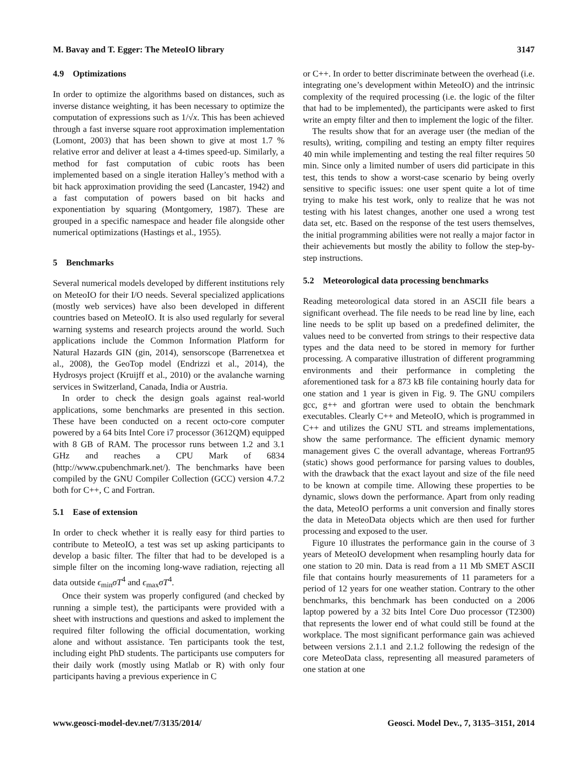M. Bavay and T. Egger: The MeteoIO library 3147
4.9 Optimizations
In order to optimize the algorithms based on distances, such as inverse distance weighting, it has been necessary to optimize the computation of expressions such as 1/√x. This has been achieved through a fast inverse square root approximation implementation (Lomont, 2003) that has been shown to give at most 1.7 % relative error and deliver at least a 4-times speed-up. Similarly, a method for fast computation of cubic roots has been implemented based on a single iteration Halley’s method with a bit hack approximation providing the seed (Lancaster, 1942) and a fast computation of powers based on bit hacks and exponentiation by squaring (Montgomery, 1987). These are grouped in a specific namespace and header file alongside other numerical optimizations (Hastings et al., 1955).
5 Benchmarks
Several numerical models developed by different institutions rely on MeteoIO for their I/O needs. Several specialized applications (mostly web services) have also been developed in different countries based on MeteoIO. It is also used regularly for several warning systems and research projects around the world. Such applications include the Common Information Platform for Natural Hazards GIN (gin, 2014), sensorscope (Barrenetxea et al., 2008), the GeoTop model (Endrizzi et al., 2014), the Hydrosys project (Kruijff et al., 2010) or the avalanche warning services in Switzerland, Canada, India or Austria.
In order to check the design goals against real-world applications, some benchmarks are presented in this section. These have been conducted on a recent octo-core computer powered by a 64 bits Intel Core i7 processor (3612QM) equipped with 8 GB of RAM. The processor runs between 1.2 and 3.1 GHz and reaches a CPU Mark of 6834 (http://www.cpubenchmark.net/). The benchmarks have been compiled by the GNU Compiler Collection (GCC) version 4.7.2 both for C++, C and Fortran.
5.1 Ease of extension
In order to check whether it is really easy for third parties to contribute to MeteoIO, a test was set up asking participants to develop a basic filter. The filter that had to be developed is a simple filter on the incoming long-wave radiation, rejecting all data outside ϵ<sub>min</sub>σT<sup>4</sup> and ϵ<sub>max</sub>σT<sup>4</sup>.
Once their system was properly configured (and checked by running a simple test), the participants were provided with a sheet with instructions and questions and asked to implement the required filter following the official documentation, working alone and without assistance. Ten participants took the test, including eight PhD students. The participants use computers for their daily work (mostly using Matlab or R) with only four participants having a previous experience in C
or C++. In order to better discriminate between the overhead (i.e. integrating one’s development within MeteoIO) and the intrinsic complexity of the required processing (i.e. the logic of the filter that had to be implemented), the participants were asked to first write an empty filter and then to implement the logic of the filter.
The results show that for an average user (the median of the results), writing, compiling and testing an empty filter requires 40 min while implementing and testing the real filter requires 50 min. Since only a limited number of users did participate in this test, this tends to show a worst-case scenario by being overly sensitive to specific issues: one user spent quite a lot of time trying to make his test work, only to realize that he was not testing with his latest changes, another one used a wrong test data set, etc. Based on the response of the test users themselves, the initial programming abilities were not really a major factor in their achievements but mostly the ability to follow the step-by-step instructions.
5.2 Meteorological data processing benchmarks
Reading meteorological data stored in an ASCII file bears a significant overhead. The file needs to be read line by line, each line needs to be split up based on a predefined delimiter, the values need to be converted from strings to their respective data types and the data need to be stored in memory for further processing. A comparative illustration of different programming environments and their performance in completing the aforementioned task for a 873 kB file containing hourly data for one station and 1 year is given in Fig. 9. The GNU compilers gcc, g++ and gfortran were used to obtain the benchmark executables. Clearly C++ and MeteoIO, which is programmed in C++ and utilizes the GNU STL and streams implementations, show the same performance. The efficient dynamic memory management gives C the overall advantage, whereas Fortran95 (static) shows good performance for parsing values to doubles, with the drawback that the exact layout and size of the file need to be known at compile time. Allowing these properties to be dynamic, slows down the performance. Apart from only reading the data, MeteoIO performs a unit conversion and finally stores the data in MeteoData objects which are then used for further processing and exposed to the user.
Figure 10 illustrates the performance gain in the course of 3 years of MeteoIO development when resampling hourly data for one station to 20 min. Data is read from a 11 Mb SMET ASCII file that contains hourly measurements of 11 parameters for a period of 12 years for one weather station. Contrary to the other benchmarks, this benchmark has been conducted on a 2006 laptop powered by a 32 bits Intel Core Duo processor (T2300) that represents the lower end of what could still be found at the workplace. The most significant performance gain was achieved between versions 2.1.1 and 2.1.2 following the redesign of the core MeteoData class, representing all measured parameters of one station at one
www.geosci-model-dev.net/7/3135/2014/ Geosci. Model Dev., 7, 3135–3151, 2014